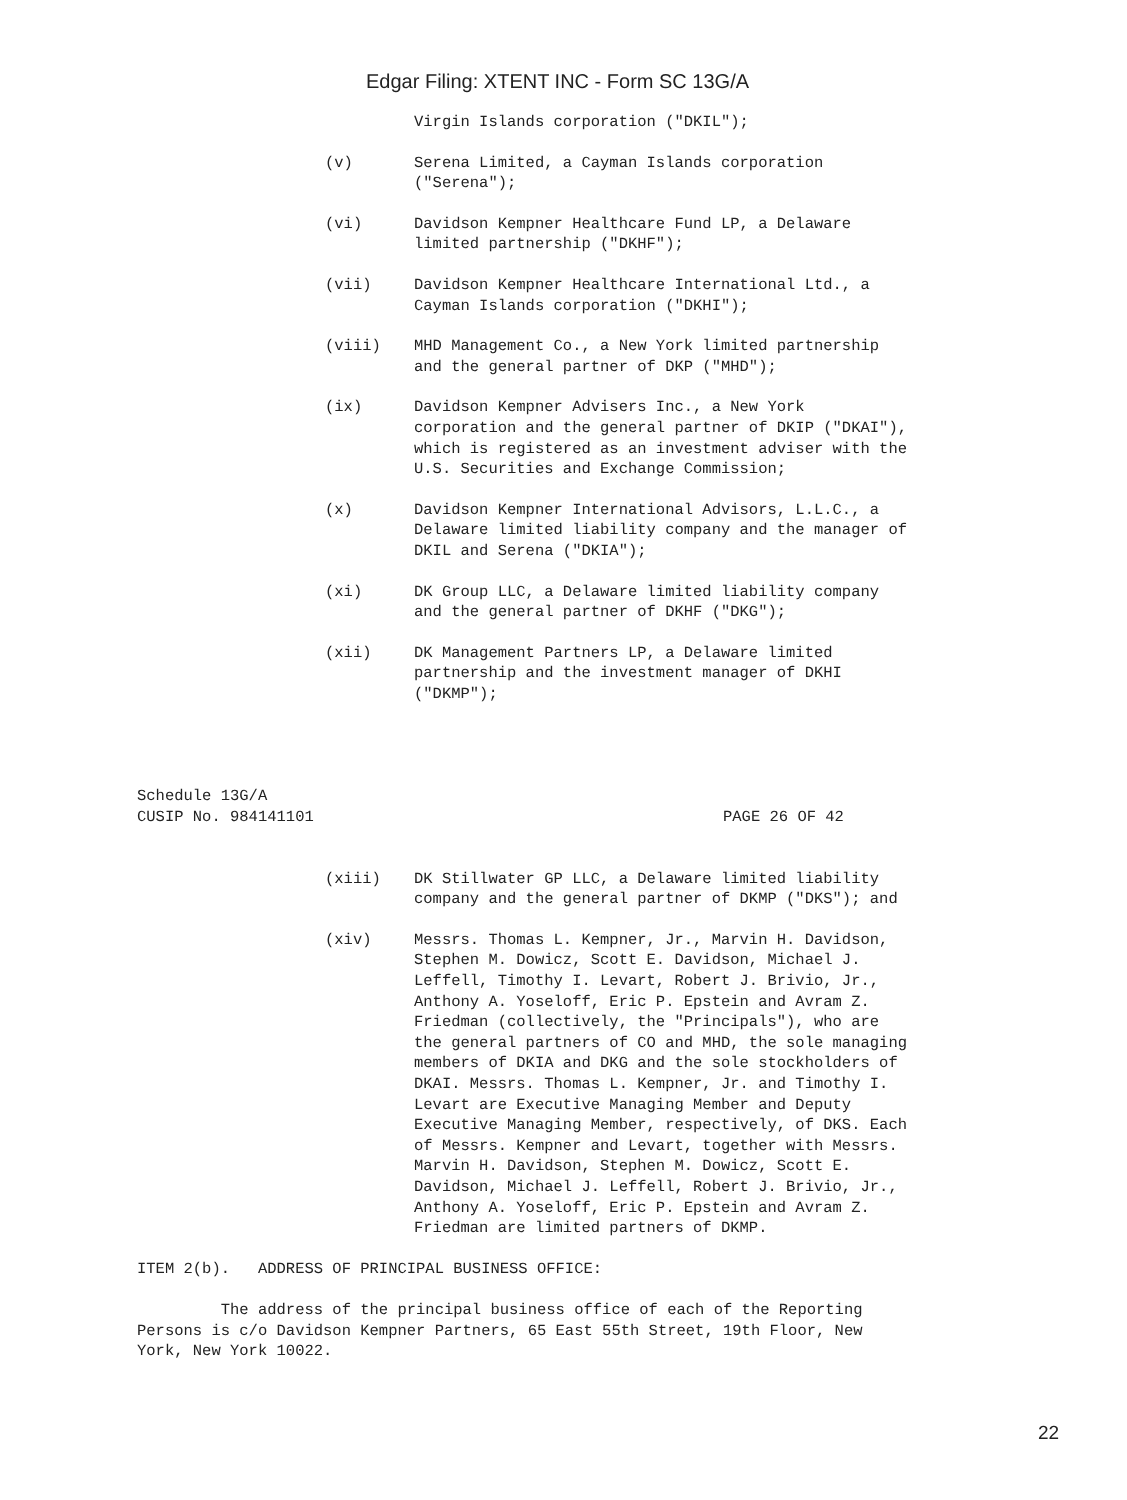Edgar Filing: XTENT INC - Form SC 13G/A
Virgin Islands corporation ("DKIL");
(v) Serena Limited, a Cayman Islands corporation ("Serena");
(vi) Davidson Kempner Healthcare Fund LP, a Delaware limited partnership ("DKHF");
(vii) Davidson Kempner Healthcare International Ltd., a Cayman Islands corporation ("DKHI");
(viii) MHD Management Co., a New York limited partnership and the general partner of DKP ("MHD");
(ix) Davidson Kempner Advisers Inc., a New York corporation and the general partner of DKIP ("DKAI"), which is registered as an investment adviser with the U.S. Securities and Exchange Commission;
(x) Davidson Kempner International Advisors, L.L.C., a Delaware limited liability company and the manager of DKIL and Serena ("DKIA");
(xi) DK Group LLC, a Delaware limited liability company and the general partner of DKHF ("DKG");
(xii) DK Management Partners LP, a Delaware limited partnership and the investment manager of DKHI ("DKMP");
Schedule 13G/A
CUSIP No. 984141101                                            PAGE 26 OF 42
(xiii) DK Stillwater GP LLC, a Delaware limited liability company and the general partner of DKMP ("DKS"); and
(xiv) Messrs. Thomas L. Kempner, Jr., Marvin H. Davidson, Stephen M. Dowicz, Scott E. Davidson, Michael J. Leffell, Timothy I. Levart, Robert J. Brivio, Jr., Anthony A. Yoseloff, Eric P. Epstein and Avram Z. Friedman (collectively, the "Principals"), who are the general partners of CO and MHD, the sole managing members of DKIA and DKG and the sole stockholders of DKAI. Messrs. Thomas L. Kempner, Jr. and Timothy I. Levart are Executive Managing Member and Deputy Executive Managing Member, respectively, of DKS. Each of Messrs. Kempner and Levart, together with Messrs. Marvin H. Davidson, Stephen M. Dowicz, Scott E. Davidson, Michael J. Leffell, Robert J. Brivio, Jr., Anthony A. Yoseloff, Eric P. Epstein and Avram Z. Friedman are limited partners of DKMP.
ITEM 2(b).   ADDRESS OF PRINCIPAL BUSINESS OFFICE:

         The address of the principal business office of each of the Reporting
Persons is c/o Davidson Kempner Partners, 65 East 55th Street, 19th Floor, New
York, New York 10022.
22